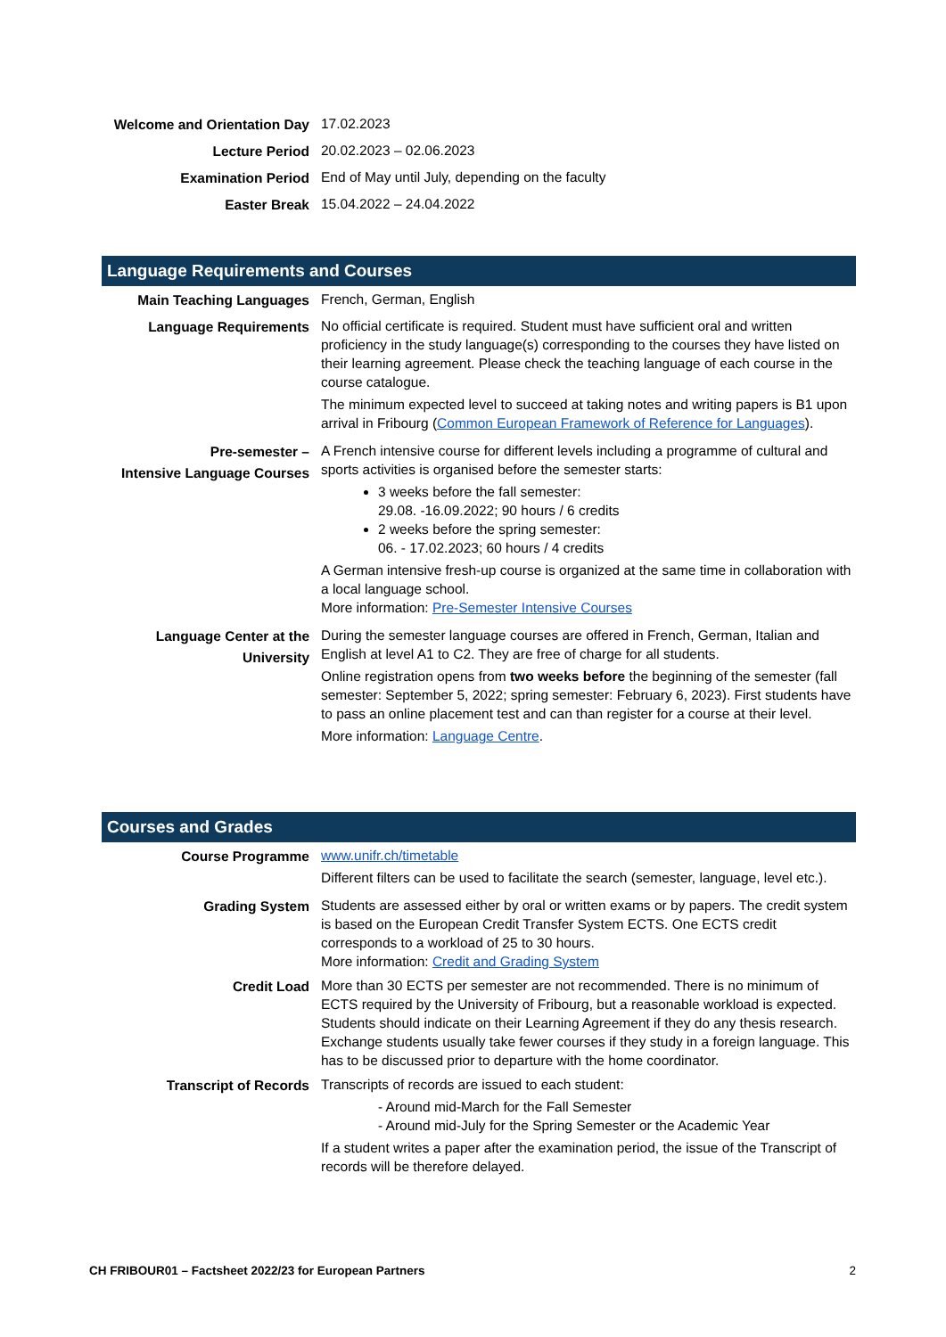| Welcome and Orientation Day | 17.02.2023 |
| Lecture Period | 20.02.2023 – 02.06.2023 |
| Examination Period | End of May until July, depending on the faculty |
| Easter Break | 15.04.2022 – 24.04.2022 |
Language Requirements and Courses
| Main Teaching Languages | French, German, English |
| Language Requirements | No official certificate is required. Student must have sufficient oral and written proficiency in the study language(s) corresponding to the courses they have listed on their learning agreement. Please check the teaching language of each course in the course catalogue. The minimum expected level to succeed at taking notes and writing papers is B1 upon arrival in Fribourg ( Common European Framework of Reference for Languages ). |
| Pre-semester – Intensive Language Courses | A French intensive course for different levels including a programme of cultural and sports activities is organised before the semester starts: 3 weeks before the fall semester: 29.08. -16.09.2022; 90 hours / 6 credits 2 weeks before the spring semester: 06. - 17.02.2023; 60 hours / 4 credits A German intensive fresh-up course is organized at the same time in collaboration with a local language school. More information: Pre-Semester Intensive Courses |
| Language Center at the University | During the semester language courses are offered in French, German, Italian and English at level A1 to C2. They are free of charge for all students. Online registration opens from two weeks before the beginning of the semester (fall semester: September 5, 2022; spring semester: February 6, 2023). First students have to pass an online placement test and can than register for a course at their level. More information: Language Centre . |
Courses and Grades
| Course Programme | www.unifr.ch/timetable Different filters can be used to facilitate the search (semester, language, level etc.). |
| Grading System | Students are assessed either by oral or written exams or by papers. The credit system is based on the European Credit Transfer System ECTS. One ECTS credit corresponds to a workload of 25 to 30 hours. More information: Credit and Grading System |
| Credit Load | More than 30 ECTS per semester are not recommended. There is no minimum of ECTS required by the University of Fribourg, but a reasonable workload is expected. Students should indicate on their Learning Agreement if they do any thesis research. Exchange students usually take fewer courses if they study in a foreign language. This has to be discussed prior to departure with the home coordinator. |
| Transcript of Records | Transcripts of records are issued to each student: - Around mid-March for the Fall Semester - Around mid-July for the Spring Semester or the Academic Year If a student writes a paper after the examination period, the issue of the Transcript of records will be therefore delayed. |
CH FRIBOUR01 – Factsheet 2022/23 for European Partners 2